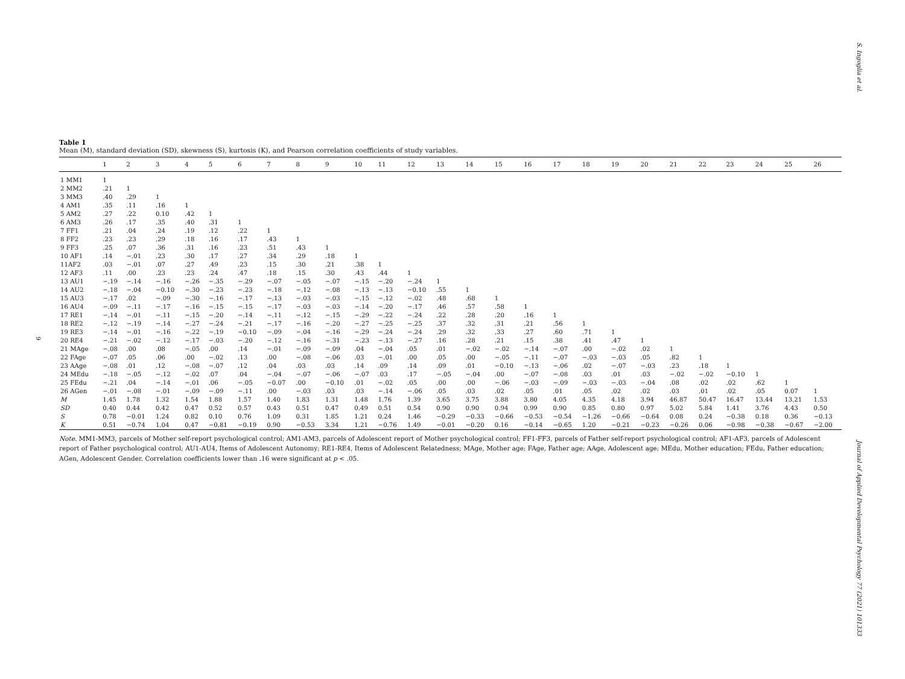S. Ingoglia et al.
9
Table 1
Mean (M), standard deviation (SD), skewness (S), kurtosis (K), and Pearson correlation coefficients of study variables.
| | 1 | 2 | 3 | 4 | 5 | 6 | 7 | 8 | 9 | 10 | 11 | 12 | 13 | 14 | 15 | 16 | 17 | 18 | 19 | 20 | 21 | 22 | 23 | 24 | 25 | 26 |
| --- | --- | --- | --- | --- | --- | --- | --- | --- | --- | --- | --- | --- | --- | --- | --- | --- | --- | --- | --- | --- | --- | --- | --- | --- | --- | --- |
| 1 MM1 | 1 | | | | | | | | | | | | | | | | | | | | | | | | | |
| 2 MM2 | .21 | 1 | | | | | | | | | | | | | | | | | | | | | | | | |
| 3 MM3 | .40 | .29 | 1 | | | | | | | | | | | | | | | | | | | | | | | |
| 4 AM1 | .35 | .11 | .16 | 1 | | | | | | | | | | | | | | | | | | | | | | |
| 5 AM2 | .27 | .22 | 0.10 | .42 | 1 | | | | | | | | | | | | | | | | | | | | | |
| 6 AM3 | .26 | .17 | .35 | .40 | .31 | 1 | | | | | | | | | | | | | | | | | | | | |
| 7 FF1 | .21 | .04 | .24 | .19 | .12 | .22 | 1 | | | | | | | | | | | | | | | | | | | |
| 8 FF2 | .23 | .23 | .29 | .18 | .16 | .17 | .43 | 1 | | | | | | | | | | | | | | | | | | |
| 9 FF3 | .25 | .07 | .36 | .31 | .16 | .23 | .51 | .43 | 1 | | | | | | | | | | | | | | | | | |
| 10 AF1 | .14 | −.01 | .23 | .30 | .17 | .27 | .34 | .29 | .18 | 1 | | | | | | | | | | | | | | | | |
| 11AF2 | .03 | −.01 | .07 | .27 | .49 | .23 | .15 | .30 | .21 | .38 | 1 | | | | | | | | | | | | | | | |
| 12 AF3 | .11 | .00 | .23 | .23 | .24 | .47 | .18 | .15 | .30 | .43 | .44 | 1 | | | | | | | | | | | | | | |
| 13 AU1 | −.19 | −.14 | −.16 | −.26 | −.35 | −.29 | −.07 | −.05 | −.07 | −.15 | −.20 | −.24 | 1 | | | | | | | | | | | | | |
| 14 AU2 | −.18 | −.04 | −0.10 | −.30 | −.23 | −.23 | −.18 | −.12 | −.08 | −.13 | −.13 | −0.10 | .55 | 1 | | | | | | | | | | | | |
| 15 AU3 | −.17 | .02 | −.09 | −.30 | −.16 | −.17 | −.13 | −.03 | −.03 | −.15 | −.12 | −.02 | .48 | .68 | 1 | | | | | | | | | | | |
| 16 AU4 | −.09 | −.11 | −.17 | −.16 | −.15 | −.15 | −.17 | −.03 | −.03 | −.14 | −.20 | −.17 | .46 | .57 | .58 | 1 | | | | | | | | | | |
| 17 RE1 | −.14 | −.01 | −.11 | −.15 | −.20 | −.14 | −.11 | −.12 | −.15 | −.29 | −.22 | −.24 | .22 | .28 | .20 | .16 | 1 | | | | | | | | | |
| 18 RE2 | −.12 | −.19 | −.14 | −.27 | −.24 | −.21 | −.17 | −.16 | −.20 | −.27 | −.25 | −.25 | .37 | .32 | .31 | .21 | .56 | 1 | | | | | | | | |
| 19 RE3 | −.14 | −.01 | −.16 | −.22 | −.19 | −0.10 | −.09 | −.04 | −.16 | −.29 | −.24 | −.24 | .29 | .32 | .33 | .27 | .60 | .71 | 1 | | | | | | | |
| 20 RE4 | −.21 | −.02 | −.12 | −.17 | −.03 | −.20 | −.12 | −.16 | −.31 | −.23 | −.13 | −.27 | .16 | .28 | .21 | .15 | .38 | .41 | .47 | 1 | | | | | | |
| 21 MAge | −.08 | .00 | .08 | −.05 | .00 | .14 | −.01 | −.09 | −.09 | .04 | −.04 | .05 | .01 | −.02 | −.02 | −.14 | −.07 | .00 | −.02 | .02 | 1 | | | | | |
| 22 FAge | −.07 | .05 | .06 | .00 | −.02 | .13 | .00 | −.08 | −.06 | .03 | −.01 | .00 | .05 | .00 | −.05 | −.11 | −.07 | −.03 | −.03 | .05 | .82 | 1 | | | | |
| 23 AAge | −.08 | .01 | .12 | −.08 | −.07 | .12 | .04 | .03 | .03 | .14 | .09 | .14 | .09 | .01 | −0.10 | −.13 | −.06 | .02 | −.07 | −.03 | .23 | .18 | 1 | | | |
| 24 MEdu | −.18 | −.05 | −.12 | −.02 | .07 | .04 | −.04 | −.07 | −.06 | −.07 | .03 | .17 | −.05 | −.04 | .00 | −.07 | −.08 | .03 | .01 | .03 | −.02 | −.02 | −0.10 | 1 | | |
| 25 FEdu | −.21 | .04 | −.14 | −.01 | .06 | −.05 | −0.07 | .00 | −0.10 | .01 | −.02 | .05 | .00 | .00 | −.06 | −.03 | −.09 | −.03 | −.03 | −.04 | .08 | .02 | .02 | .62 | 1 | |
| 26 AGen | −.01 | −.08 | −.01 | −.09 | −.09 | −.11 | .00 | −.03 | .03 | .03 | −.14 | −.06 | .05 | .03 | .02 | .05 | .01 | .05 | .02 | .02 | .03 | .01 | .02 | .05 | 0.07 | 1 |
| M | 1.45 | 1.78 | 1.32 | 1.54 | 1.88 | 1.57 | 1.40 | 1.83 | 1.31 | 1.48 | 1.76 | 1.39 | 3.65 | 3.75 | 3.88 | 3.80 | 4.05 | 4.35 | 4.18 | 3.94 | 46.87 | 50.47 | 16.47 | 13.44 | 13.21 | 1.53 |
| SD | 0.40 | 0.44 | 0.42 | 0.47 | 0.52 | 0.57 | 0.43 | 0.51 | 0.47 | 0.49 | 0.51 | 0.54 | 0.90 | 0.90 | 0.94 | 0.99 | 0.90 | 0.85 | 0.80 | 0.97 | 5.02 | 5.84 | 1.41 | 3.76 | 4.43 | 0.50 |
| S | 0.78 | −0.01 | 1.24 | 0.82 | 0.10 | 0.76 | 1.09 | 0.31 | 1.85 | 1.21 | 0.24 | 1.46 | −0.29 | −0.33 | −0.66 | −0.53 | −0.54 | −1.26 | −0.66 | −0.64 | 0.08 | 0.24 | −0.38 | 0.18 | 0.36 | −0.13 |
| K | 0.51 | −0.74 | 1.04 | 0.47 | −0.81 | −0.19 | 0.90 | −0.53 | 3.34 | 1.21 | −0.76 | 1.49 | −0.01 | −0.20 | 0.16 | −0.14 | −0.65 | 1.20 | −0.21 | −0.23 | −0.26 | 0.06 | −0.98 | −0.38 | −0.67 | −2.00 |
Note. MM1-MM3, parcels of Mother self-report psychological control; AM1-AM3, parcels of Adolescent report of Mother psychological control; FF1-FF3, parcels of Father self-report psychological control; AF1-AF3, parcels of Adolescent report of Father psychological control; AU1-AU4, Items of Adolescent Autonomy; RE1-RE4, Items of Adolescent Relatedness; MAge, Mother age; FAge, Father age; AAge, Adolescent age; MEdu, Mother education; FEdu, Father education; AGen, Adolescent Gender. Correlation coefficients lower than .16 were significant at p < .05.
Journal of Applied Developmental Psychology 77 (2021) 101333